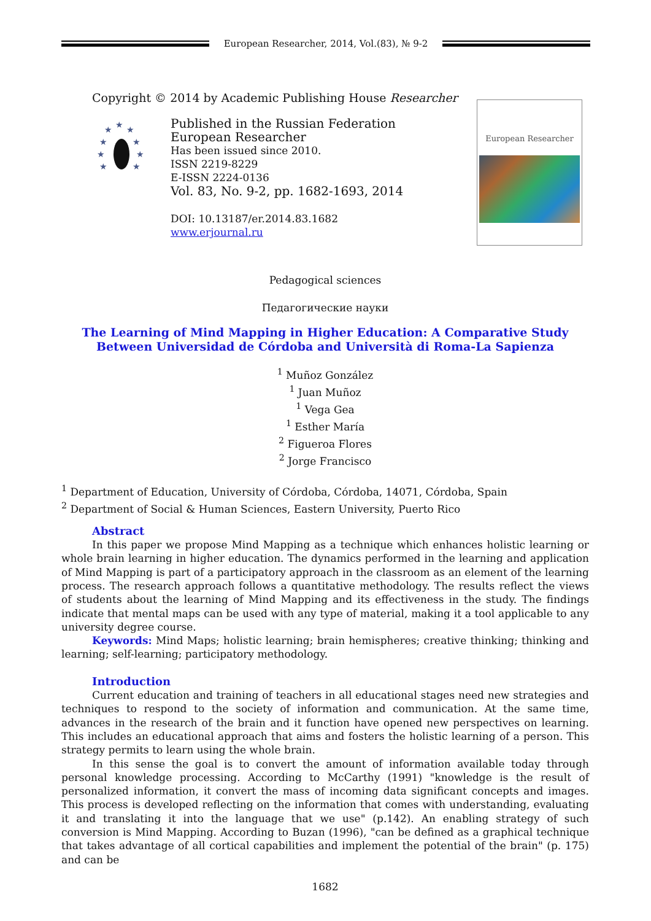European Researcher, 2014, Vol.(83), № 9-2
Copyright © 2014 by Academic Publishing House Researcher
★
★
★
★
★
★
★
★
★
Published in the Russian Federation
European Researcher
Has been issued since 2010.
ISSN 2219-8229
E-ISSN 2224-0136
Vol. 83, No. 9-2, pp. 1682-1693, 2014
DOI: 10.13187/er.2014.83.1682
www.erjournal.ru
European Researcher
Pedagogical sciences
Педагогические науки
The Learning of Mind Mapping in Higher Education: A Comparative Study Between Universidad de Córdoba and Università di Roma-La Sapienza
<sup>1</sup> Muñoz González
<sup>1</sup> Juan Muñoz
<sup>1</sup> Vega Gea
<sup>1</sup> Esther María
<sup>2</sup> Figueroa Flores
<sup>2</sup> Jorge Francisco
<sup>1</sup> Department of Education, University of Córdoba, Córdoba, 14071, Córdoba, Spain
<sup>2</sup> Department of Social & Human Sciences, Eastern University, Puerto Rico
Abstract
In this paper we propose Mind Mapping as a technique which enhances holistic learning or whole brain learning in higher education. The dynamics performed in the learning and application of Mind Mapping is part of a participatory approach in the classroom as an element of the learning process. The research approach follows a quantitative methodology. The results reflect the views of students about the learning of Mind Mapping and its effectiveness in the study. The findings indicate that mental maps can be used with any type of material, making it a tool applicable to any university degree course.
Keywords: Mind Maps; holistic learning; brain hemispheres; creative thinking; thinking and learning; self-learning; participatory methodology.
Introduction
Current education and training of teachers in all educational stages need new strategies and techniques to respond to the society of information and communication. At the same time, advances in the research of the brain and it function have opened new perspectives on learning. This includes an educational approach that aims and fosters the holistic learning of a person. This strategy permits to learn using the whole brain.
In this sense the goal is to convert the amount of information available today through personal knowledge processing. According to McCarthy (1991) "knowledge is the result of personalized information, it convert the mass of incoming data significant concepts and images. This process is developed reflecting on the information that comes with understanding, evaluating it and translating it into the language that we use" (p.142). An enabling strategy of such conversion is Mind Mapping. According to Buzan (1996), "can be defined as a graphical technique that takes advantage of all cortical capabilities and implement the potential of the brain" (p. 175) and can be
1682